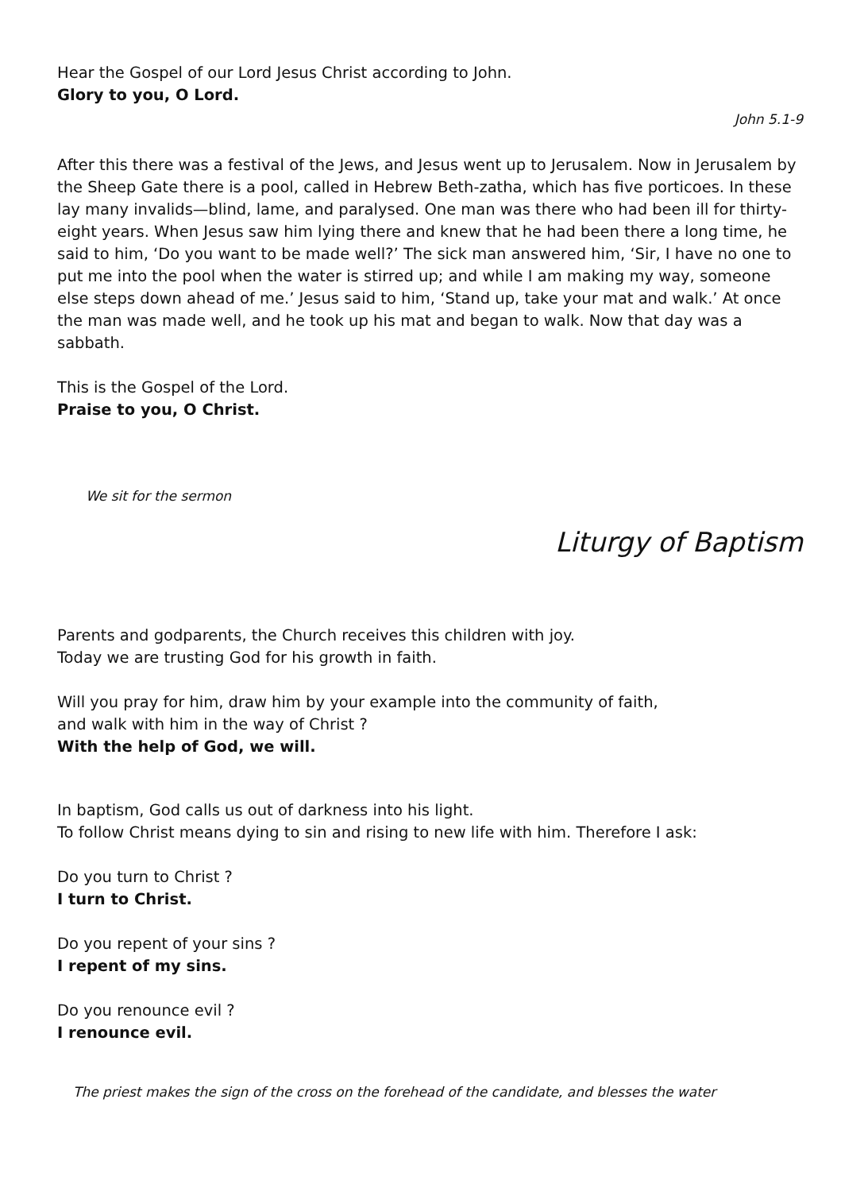Hear the Gospel of our Lord Jesus Christ according to John.
Glory to you, O Lord.
John 5.1-9
After this there was a festival of the Jews, and Jesus went up to Jerusalem. Now in Jerusalem by the Sheep Gate there is a pool, called in Hebrew Beth-zatha, which has five porticoes. In these lay many invalids—blind, lame, and paralysed. One man was there who had been ill for thirty-eight years. When Jesus saw him lying there and knew that he had been there a long time, he said to him, ‘Do you want to be made well?’ The sick man answered him, ‘Sir, I have no one to put me into the pool when the water is stirred up; and while I am making my way, someone else steps down ahead of me.’ Jesus said to him, ‘Stand up, take your mat and walk.’ At once the man was made well, and he took up his mat and began to walk. Now that day was a sabbath.
This is the Gospel of the Lord.
Praise to you, O Christ.
We sit for the sermon
Liturgy of Baptism
Parents and godparents, the Church receives this children with joy.
Today we are trusting God for his growth in faith.
Will you pray for him, draw him by your example into the community of faith,
and walk with him in the way of Christ ?
With the help of God, we will.
In baptism, God calls us out of darkness into his light.
To follow Christ means dying to sin and rising to new life with him. Therefore I ask:
Do you turn to Christ ?
I turn to Christ.
Do you repent of your sins ?
I repent of my sins.
Do you renounce evil ?
I renounce evil.
The priest makes the sign of the cross on the forehead of the candidate, and blesses the water